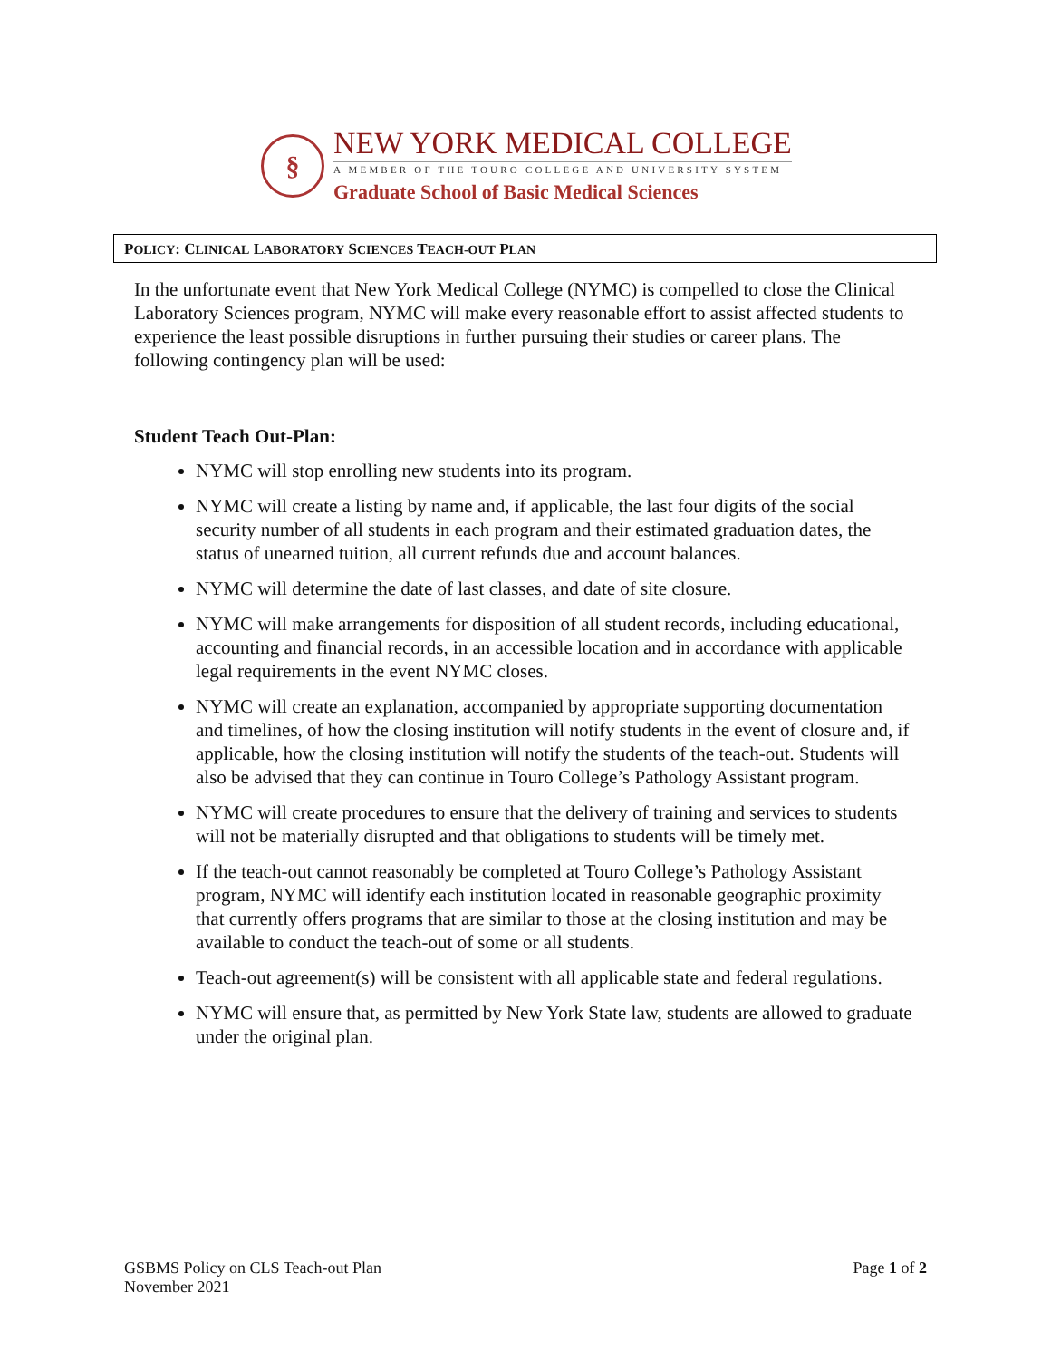§
NEW YORK MEDICAL COLLEGE
A MEMBER OF THE TOURO COLLEGE AND UNIVERSITY SYSTEM
Graduate School of Basic Medical Sciences
POLICY: CLINICAL LABORATORY SCIENCES TEACH-OUT PLAN
In the unfortunate event that New York Medical College (NYMC) is compelled to close the Clinical Laboratory Sciences program, NYMC will make every reasonable effort to assist affected students to experience the least possible disruptions in further pursuing their studies or career plans. The following contingency plan will be used:
Student Teach Out-Plan:
NYMC will stop enrolling new students into its program.
NYMC will create a listing by name and, if applicable, the last four digits of the social security number of all students in each program and their estimated graduation dates, the status of unearned tuition, all current refunds due and account balances.
NYMC will determine the date of last classes, and date of site closure.
NYMC will make arrangements for disposition of all student records, including educational, accounting and financial records, in an accessible location and in accordance with applicable legal requirements in the event NYMC closes.
NYMC will create an explanation, accompanied by appropriate supporting documentation and timelines, of how the closing institution will notify students in the event of closure and, if applicable, how the closing institution will notify the students of the teach-out. Students will also be advised that they can continue in Touro College’s Pathology Assistant program.
NYMC will create procedures to ensure that the delivery of training and services to students will not be materially disrupted and that obligations to students will be timely met.
If the teach-out cannot reasonably be completed at Touro College’s Pathology Assistant program, NYMC will identify each institution located in reasonable geographic proximity that currently offers programs that are similar to those at the closing institution and may be available to conduct the teach-out of some or all students.
Teach-out agreement(s) will be consistent with all applicable state and federal regulations.
NYMC will ensure that, as permitted by New York State law, students are allowed to graduate under the original plan.
GSBMS Policy on CLS Teach-out Plan
November 2021
Page 1 of 2